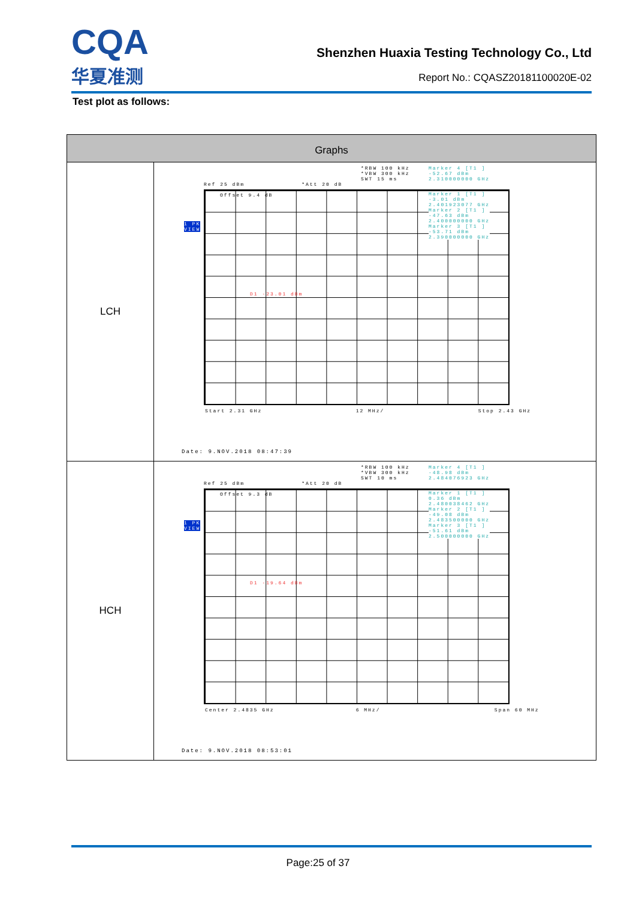CQA
华夏准测
Shenzhen Huaxia Testing Technology Co., Ltd
Report No.: CQASZ20181100020E-02
Test plot as follows:
| Graphs | |
| --- | --- |
| LCH | *RBW 100 kHz *VBW 300 kHz SWT 15 ms Ref 25 dBm *Att 20 dB Marker 4 [T1 ] -52.67 dBm 2.310000000 GHz Offset 9.4 dB Marker 1 [T1 ] -3.01 dBm 2.401923077 GHz Marker 2 [T1 ] -47.63 dBm 2.400000000 GHz Marker 3 [T1 ] -53.71 dBm 2.390000000 GHz D1 -23.01 dBm 1 PK VIEW Start 2.31 GHz 12 MHz/ Stop 2.43 GHz Date: 9.NOV.2018 08:47:39 |
| HCH | *RBW 100 kHz *VBW 300 kHz SWT 10 ms Ref 25 dBm *Att 20 dB Marker 4 [T1 ] -48.98 dBm 2.484076923 GHz Offset 9.3 dB Marker 1 [T1 ] 0.36 dBm 2.480038462 GHz Marker 2 [T1 ] -49.08 dBm 2.483500000 GHz Marker 3 [T1 ] -51.61 dBm 2.500000000 GHz D1 -19.64 dBm 1 PK VIEW Center 2.4835 GHz 6 MHz/ Span 60 MHz Date: 9.NOV.2018 08:53:01 |
Page:25 of 37